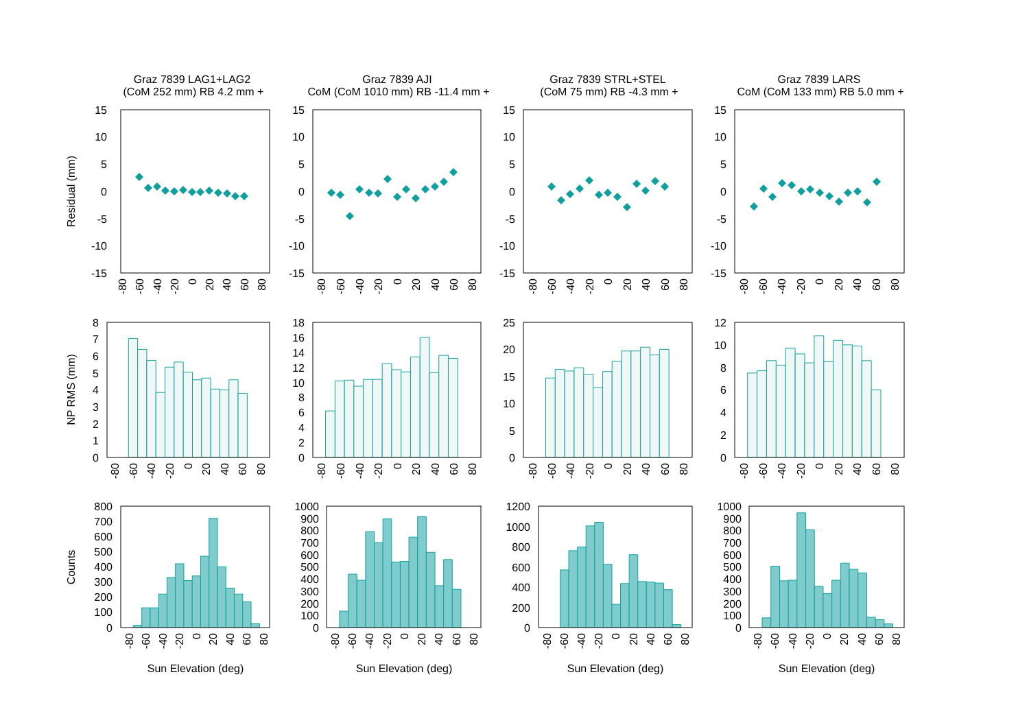Graz 7839 LAG1+LAG2
(CoM 252 mm) RB 4.2 mm +
Graz 7839 AJI
CoM (CoM 1010 mm) RB -11.4 mm +
Graz 7839 STRL+STEL
(CoM 75 mm) RB -4.3 mm +
Graz 7839 LARS
CoM (CoM 133 mm) RB 5.0 mm +
Residual (mm)
15
10
5
0
-5
-10
-15
15
10
5
0
-5
-10
-15
15
10
5
0
-5
-10
-15
15
10
5
0
-5
-10
-15
-80
-60
-40
-20
0
20
40
60
80
-80
-60
-40
-20
0
20
40
60
80
-80
-60
-40
-20
0
20
40
60
80
-80
-60
-40
-20
0
20
40
60
80
NP RMS (mm)
8
7
6
5
4
3
2
1
0
18
16
14
12
10
8
6
4
2
0
25
20
15
10
5
0
12
10
8
6
4
2
0
-80
-60
-40
-20
0
20
40
60
80
-80
-60
-40
-20
0
20
40
60
80
-80
-60
-40
-20
0
20
40
60
80
-80
-60
-40
-20
0
20
40
60
80
Counts
800
700
600
500
400
300
200
100
0
1000
900
800
700
600
500
400
300
200
100
0
1200
1000
800
600
400
200
0
1000
900
800
700
600
500
400
300
200
100
0
-80
-60
-40
-20
0
20
40
60
80
-80
-60
-40
-20
0
20
40
60
80
-80
-60
-40
-20
0
20
40
60
80
-80
-60
-40
-20
0
20
40
60
80
Sun Elevation (deg)
Sun Elevation (deg)
Sun Elevation (deg)
Sun Elevation (deg)